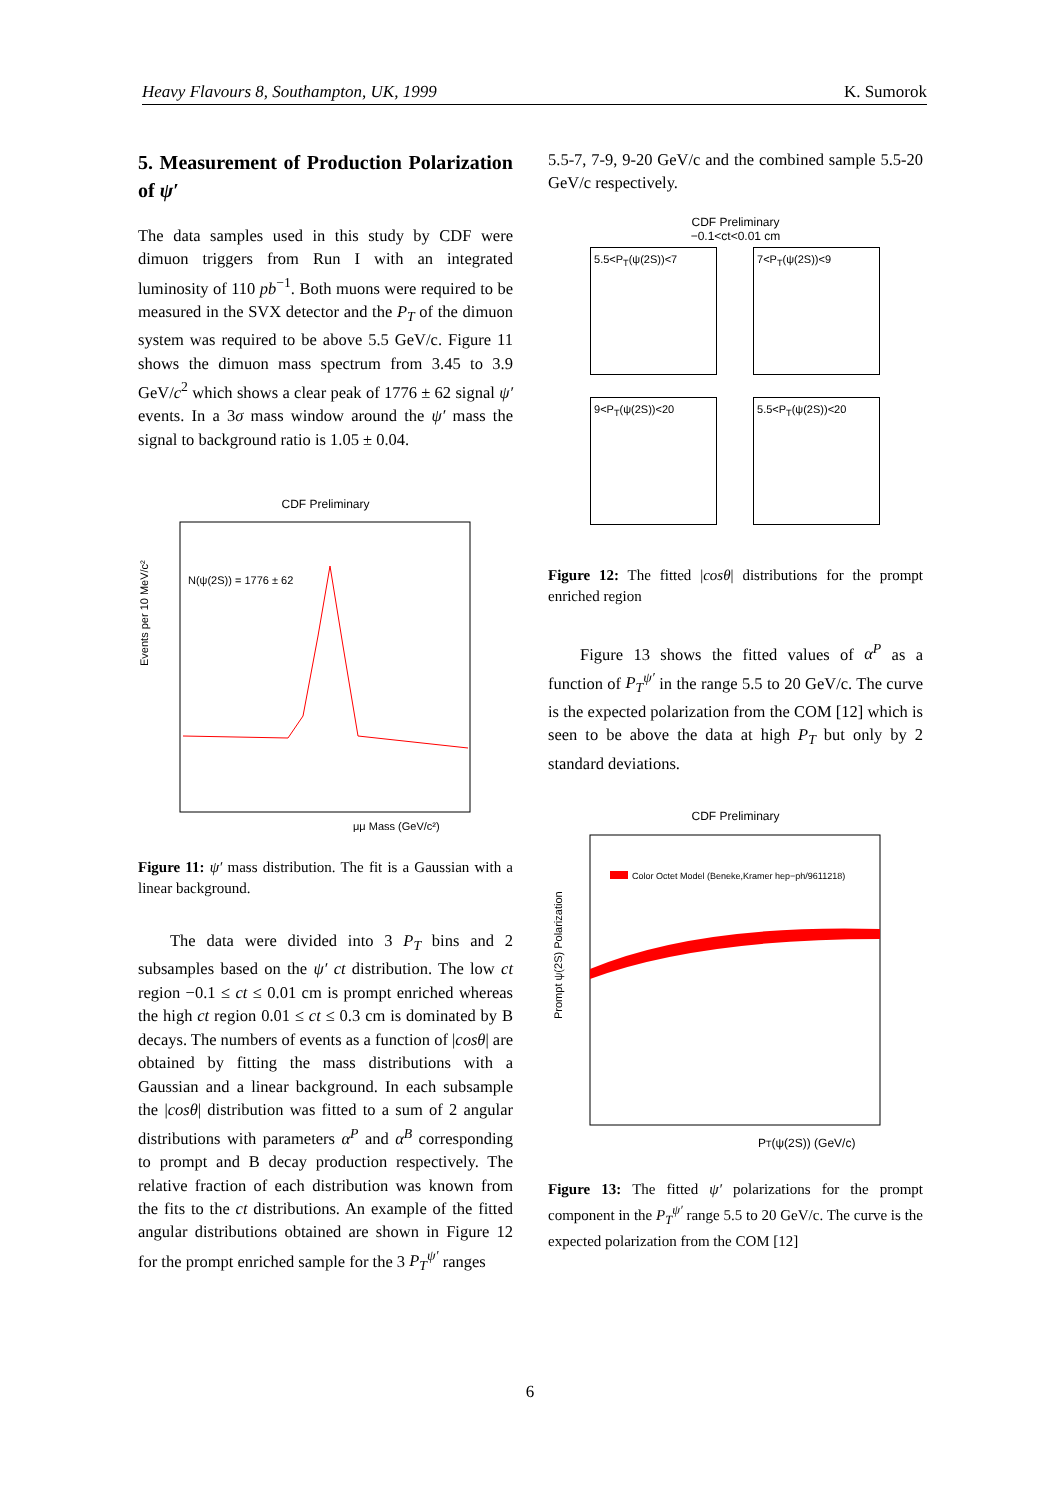Heavy Flavours 8, Southampton, UK, 1999 K. Sumorok
5. Measurement of Production Polarization of ψ′
The data samples used in this study by CDF were dimuon triggers from Run I with an integrated luminosity of 110 pb<sup>−1</sup>. Both muons were required to be measured in the SVX detector and the P<sub>T</sub> of the dimuon system was required to be above 5.5 GeV/c. Figure 11 shows the dimuon mass spectrum from 3.45 to 3.9 GeV/c<sup>2</sup> which shows a clear peak of 1776 ± 62 signal ψ′ events. In a 3σ mass window around the ψ′ mass the signal to background ratio is 1.05 ± 0.04.
CDF Preliminary
N(ψ(2S)) = 1776 ± 62
Events per 10 MeV/c²
μμ Mass (GeV/c²)
Figure 11: ψ′ mass distribution. The fit is a Gaussian with a linear background.
The data were divided into 3 P<sub>T</sub> bins and 2 subsamples based on the ψ′ ct distribution. The low ct region −0.1 ≤ ct ≤ 0.01 cm is prompt enriched whereas the high ct region 0.01 ≤ ct ≤ 0.3 cm is dominated by B decays. The numbers of events as a function of |cosθ| are obtained by fitting the mass distributions with a Gaussian and a linear background. In each subsample the |cosθ| distribution was fitted to a sum of 2 angular distributions with parameters α<sup>P</sup> and α<sup>B</sup> corresponding to prompt and B decay production respectively. The relative fraction of each distribution was known from the fits to the ct distributions. An example of the fitted angular distributions obtained are shown in Figure 12 for the prompt enriched sample for the 3 P<sub>T</sub><sup>ψ′</sup> ranges
5.5-7, 7-9, 9-20 GeV/c and the combined sample 5.5-20 GeV/c respectively.
CDF Preliminary
−0.1<ct<0.01 cm
5.5<P<sub>T</sub>(ψ(2S))<7
7<P<sub>T</sub>(ψ(2S))<9
9<P<sub>T</sub>(ψ(2S))<20
5.5<P<sub>T</sub>(ψ(2S))<20
Figure 12: The fitted |cosθ| distributions for the prompt enriched region
Figure 13 shows the fitted values of α<sup>P</sup> as a function of P<sub>T</sub><sup>ψ′</sup> in the range 5.5 to 20 GeV/c. The curve is the expected polarization from the COM [12] which is seen to be above the data at high P<sub>T</sub> but only by 2 standard deviations.
CDF Preliminary
Color Octet Model (Beneke,Kramer hep−ph/9611218)
Prompt ψ(2S) Polarization
PT(ψ(2S)) (GeV/c)
Figure 13: The fitted ψ′ polarizations for the prompt component in the P<sub>T</sub><sup>ψ′</sup> range 5.5 to 20 GeV/c. The curve is the expected polarization from the COM [12]
6